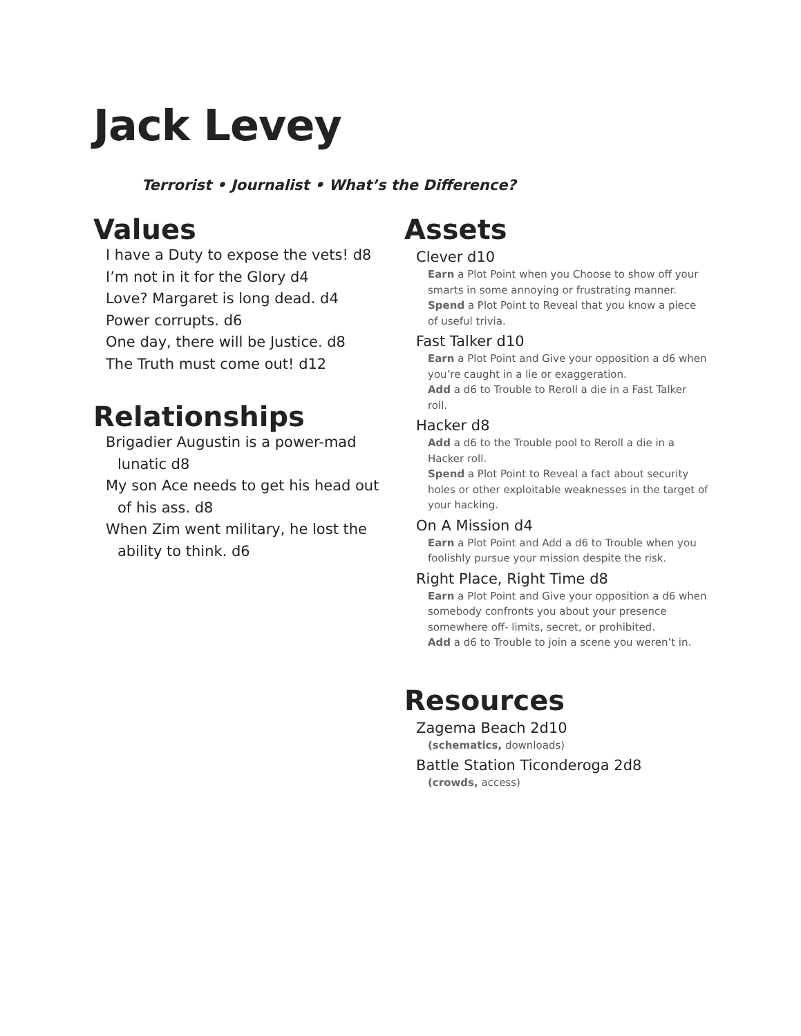Jack Levey
Terrorist • Journalist • What’s the Difference?
Values
I have a Duty to expose the vets! d8
I’m not in it for the Glory d4
Love? Margaret is long dead. d4
Power corrupts. d6
One day, there will be Justice. d8
The Truth must come out! d12
Relationships
Brigadier Augustin is a power-mad
lunatic d8
My son Ace needs to get his head out
of his ass. d8
When Zim went military, he lost the
ability to think. d6
Assets
Clever d10
Earn a Plot Point when you Choose to show off your smarts in some annoying or frustrating manner.
Spend a Plot Point to Reveal that you know a piece of useful trivia.
Fast Talker d10
Earn a Plot Point and Give your opposition a d6 when you’re caught in a lie or exaggeration.
Add a d6 to Trouble to Reroll a die in a Fast Talker roll.
Hacker d8
Add a d6 to the Trouble pool to Reroll a die in a Hacker roll.
Spend a Plot Point to Reveal a fact about security holes or other exploitable weaknesses in the target of your hacking.
On A Mission d4
Earn a Plot Point and Add a d6 to Trouble when you foolishly pursue your mission despite the risk.
Right Place, Right Time d8
Earn a Plot Point and Give your opposition a d6 when somebody confronts you about your presence somewhere off- limits, secret, or prohibited.
Add a d6 to Trouble to join a scene you weren’t in.
Resources
Zagema Beach 2d10
(schematics, downloads)
Battle Station Ticonderoga 2d8
(crowds, access)